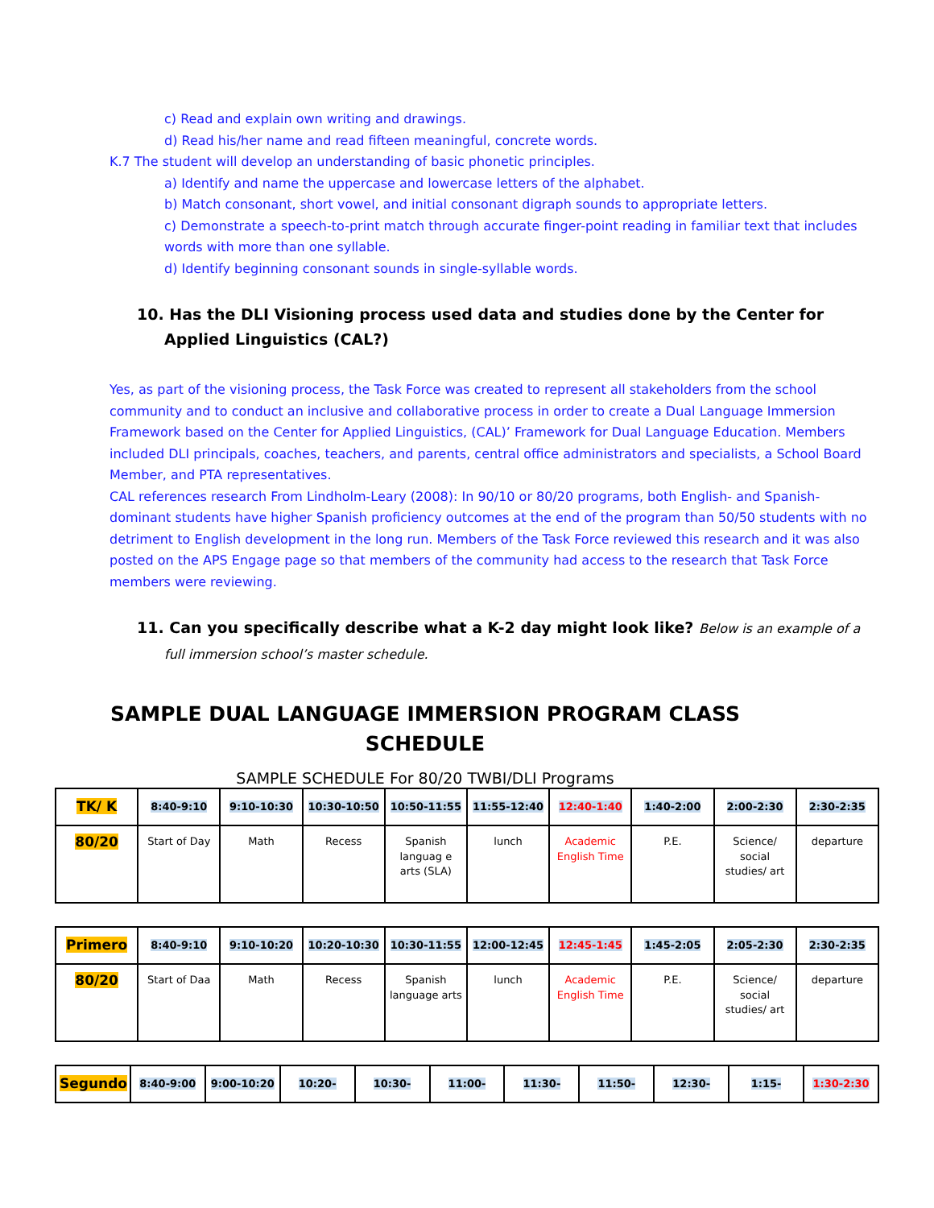c) Read and explain own writing and drawings.
d) Read his/her name and read fifteen meaningful, concrete words.
K.7 The student will develop an understanding of basic phonetic principles.
a) Identify and name the uppercase and lowercase letters of the alphabet.
b) Match consonant, short vowel, and initial consonant digraph sounds to appropriate letters.
c) Demonstrate a speech-to-print match through accurate finger-point reading in familiar text that includes words with more than one syllable.
d) Identify beginning consonant sounds in single-syllable words.
10. Has the DLI Visioning process used data and studies done by the Center for Applied Linguistics (CAL?)
Yes, as part of the visioning process, the Task Force was created to represent all stakeholders from the school community and to conduct an inclusive and collaborative process in order to create a Dual Language Immersion Framework based on the Center for Applied Linguistics, (CAL)’ Framework for Dual Language Education. Members included DLI principals, coaches, teachers, and parents, central office administrators and specialists, a School Board Member, and PTA representatives.
CAL references research From Lindholm-Leary (2008): In 90/10 or 80/20 programs, both English- and Spanish-dominant students have higher Spanish proficiency outcomes at the end of the program than 50/50 students with no detriment to English development in the long run. Members of the Task Force reviewed this research and it was also posted on the APS Engage page so that members of the community had access to the research that Task Force members were reviewing.
11. Can you specifically describe what a K-2 day might look like? Below is an example of a full immersion school’s master schedule.
SAMPLE DUAL LANGUAGE IMMERSION PROGRAM CLASS SCHEDULE
SAMPLE SCHEDULE For 80/20 TWBI/DLI Programs
| TK/ K | 8:40-9:10 | 9:10-10:30 | 10:30-10:50 | 10:50-11:55 | 11:55-12:40 | 12:40-1:40 | 1:40-2:00 | 2:00-2:30 | 2:30-2:35 |
| 80/20 | Start of Day | Math | Recess | Spanish languag e arts (SLA) | lunch | Academic English Time | P.E. | Science/ social studies/ art | departure |
| Primero | 8:40-9:10 | 9:10-10:20 | 10:20-10:30 | 10:30-11:55 | 12:00-12:45 | 12:45-1:45 | 1:45-2:05 | 2:05-2:30 | 2:30-2:35 |
| 80/20 | Start of Daa | Math | Recess | Spanish language arts | lunch | Academic English Time | P.E. | Science/ social studies/ art | departure |
| Segundo | 8:40-9:00 | 9:00-10:20 | 10:20- | 10:30- | 11:00- | 11:30- | 11:50- | 12:30- | 1:15- | 1:30-2:30 |